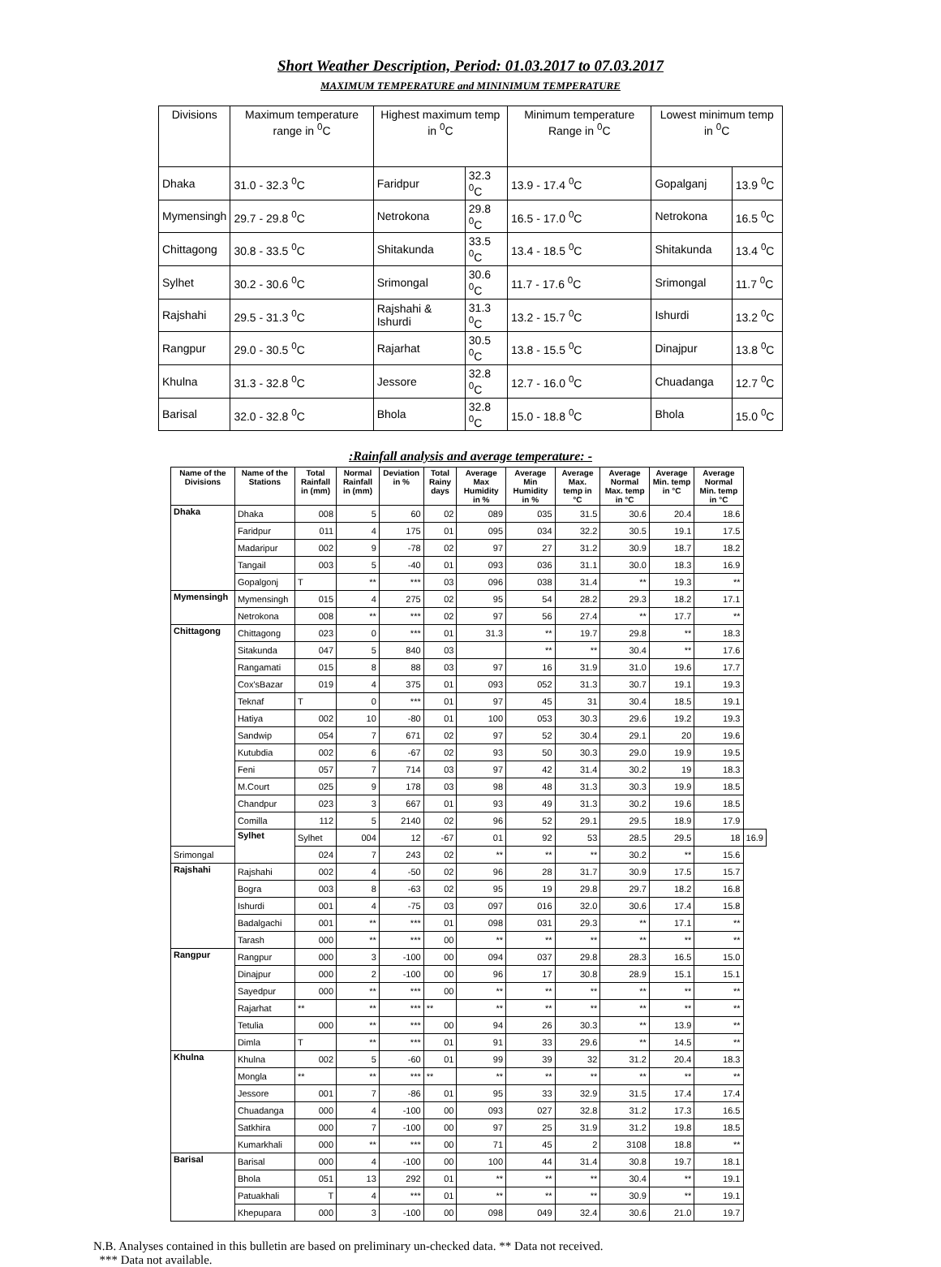Short Weather Description, Period: 01.03.2017 to 07.03.2017
MAXIMUM TEMPERATURE and MININIMUM TEMPERATURE
| Divisions | Maximum temperature range in <sup>0</sup>C | Highest maximum temp in <sup>0</sup>C | | Minimum temperature Range in <sup>0</sup>C | Lowest minimum temp in <sup>0</sup>C | |
| --- | --- | --- | --- | --- | --- | --- |
| Dhaka | 31.0 - 32.3 <sup>0</sup>C | Faridpur | 32.3 <sup>0</sup>C | 13.9 - 17.4 <sup>0</sup>C | Gopalganj | 13.9 <sup>0</sup>C |
| Mymensingh | 29.7 - 29.8 <sup>0</sup>C | Netrokona | 29.8 <sup>0</sup>C | 16.5 - 17.0 <sup>0</sup>C | Netrokona | 16.5 <sup>0</sup>C |
| Chittagong | 30.8 - 33.5 <sup>0</sup>C | Shitakunda | 33.5 <sup>0</sup>C | 13.4 - 18.5 <sup>0</sup>C | Shitakunda | 13.4 <sup>0</sup>C |
| Sylhet | 30.2 - 30.6 <sup>0</sup>C | Srimongal | 30.6 <sup>0</sup>C | 11.7 - 17.6 <sup>0</sup>C | Srimongal | 11.7 <sup>0</sup>C |
| Rajshahi | 29.5 - 31.3 <sup>0</sup>C | Rajshahi & Ishurdi | 31.3 <sup>0</sup>C | 13.2 - 15.7 <sup>0</sup>C | Ishurdi | 13.2 <sup>0</sup>C |
| Rangpur | 29.0 - 30.5 <sup>0</sup>C | Rajarhat | 30.5 <sup>0</sup>C | 13.8 - 15.5 <sup>0</sup>C | Dinajpur | 13.8 <sup>0</sup>C |
| Khulna | 31.3 - 32.8 <sup>0</sup>C | Jessore | 32.8 <sup>0</sup>C | 12.7 - 16.0 <sup>0</sup>C | Chuadanga | 12.7 <sup>0</sup>C |
| Barisal | 32.0 - 32.8 <sup>0</sup>C | Bhola | 32.8 <sup>0</sup>C | 15.0 - 18.8 <sup>0</sup>C | Bhola | 15.0 <sup>0</sup>C |
:Rainfall analysis and average temperature: -
| Name of the Divisions | Name of the Stations | Total Rainfall in (mm) | Normal Rainfall in (mm) | Deviation in % | Total Rainy days | Average Max Humidity in % | Average Min Humidity in % | Average Max. temp in °C | Average Normal Max. temp in °C | Average Min. temp in °C | Average Normal Min. temp in °C | |
| --- | --- | --- | --- | --- | --- | --- | --- | --- | --- | --- | --- | --- |
| Dhaka | Dhaka | 008 | 5 | 60 | 02 | 089 | 035 | 31.5 | 30.6 | 20.4 | 18.6 | |
| | Faridpur | 011 | 4 | 175 | 01 | 095 | 034 | 32.2 | 30.5 | 19.1 | 17.5 | |
| | Madaripur | 002 | 9 | -78 | 02 | 97 | 27 | 31.2 | 30.9 | 18.7 | 18.2 | |
| | Tangail | 003 | 5 | -40 | 01 | 093 | 036 | 31.1 | 30.0 | 18.3 | 16.9 | |
| | Gopalgonj | T | ** | *** | 03 | 096 | 038 | 31.4 | ** | 19.3 | ** | |
| Mymensingh | Mymensingh | 015 | 4 | 275 | 02 | 95 | 54 | 28.2 | 29.3 | 18.2 | 17.1 | |
| | Netrokona | 008 | ** | *** | 02 | 97 | 56 | 27.4 | ** | 17.7 | ** | |
| Chittagong | Chittagong | 023 | 0 | *** | 01 | 31.3 | ** | 19.7 | 29.8 | ** | 18.3 | |
| | Sitakunda | 047 | 5 | 840 | 03 | | ** | ** | 30.4 | ** | 17.6 | |
| | Rangamati | 015 | 8 | 88 | 03 | 97 | 16 | 31.9 | 31.0 | 19.6 | 17.7 | |
| | Cox'sBazar | 019 | 4 | 375 | 01 | 093 | 052 | 31.3 | 30.7 | 19.1 | 19.3 | |
| | Teknaf | T | 0 | *** | 01 | 97 | 45 | 31 | 30.4 | 18.5 | 19.1 | |
| | Hatiya | 002 | 10 | -80 | 01 | 100 | 053 | 30.3 | 29.6 | 19.2 | 19.3 | |
| | Sandwip | 054 | 7 | 671 | 02 | 97 | 52 | 30.4 | 29.1 | 20 | 19.6 | |
| | Kutubdia | 002 | 6 | -67 | 02 | 93 | 50 | 30.3 | 29.0 | 19.9 | 19.5 | |
| | Feni | 057 | 7 | 714 | 03 | 97 | 42 | 31.4 | 30.2 | 19 | 18.3 | |
| | M.Court | 025 | 9 | 178 | 03 | 98 | 48 | 31.3 | 30.3 | 19.9 | 18.5 | |
| | Chandpur | 023 | 3 | 667 | 01 | 93 | 49 | 31.3 | 30.2 | 19.6 | 18.5 | |
| | Comilla | 112 | 5 | 2140 | 02 | 96 | 52 | 29.1 | 29.5 | 18.9 | 17.9 | |
| | Sylhet | Sylhet | 004 | 12 | -67 | 01 | 92 | 53 | 28.5 | 29.5 | 18 | 16.9 |
| Srimongal | | 024 | 7 | 243 | 02 | ** | ** | ** | 30.2 | ** | 15.6 | |
| Rajshahi | Rajshahi | 002 | 4 | -50 | 02 | 96 | 28 | 31.7 | 30.9 | 17.5 | 15.7 | |
| | Bogra | 003 | 8 | -63 | 02 | 95 | 19 | 29.8 | 29.7 | 18.2 | 16.8 | |
| | Ishurdi | 001 | 4 | -75 | 03 | 097 | 016 | 32.0 | 30.6 | 17.4 | 15.8 | |
| | Badalgachi | 001 | ** | *** | 01 | 098 | 031 | 29.3 | ** | 17.1 | ** | |
| | Tarash | 000 | ** | *** | 00 | ** | ** | ** | ** | ** | ** | |
| Rangpur | Rangpur | 000 | 3 | -100 | 00 | 094 | 037 | 29.8 | 28.3 | 16.5 | 15.0 | |
| | Dinajpur | 000 | 2 | -100 | 00 | 96 | 17 | 30.8 | 28.9 | 15.1 | 15.1 | |
| | Sayedpur | 000 | ** | *** | 00 | ** | ** | ** | ** | ** | ** | |
| | Rajarhat | ** | ** | *** | ** | ** | ** | ** | ** | ** | ** | |
| | Tetulia | 000 | ** | *** | 00 | 94 | 26 | 30.3 | ** | 13.9 | ** | |
| | Dimla | T | ** | *** | 01 | 91 | 33 | 29.6 | ** | 14.5 | ** | |
| Khulna | Khulna | 002 | 5 | -60 | 01 | 99 | 39 | 32 | 31.2 | 20.4 | 18.3 | |
| | Mongla | ** | ** | *** | ** | ** | ** | ** | ** | ** | ** | |
| | Jessore | 001 | 7 | -86 | 01 | 95 | 33 | 32.9 | 31.5 | 17.4 | 17.4 | |
| | Chuadanga | 000 | 4 | -100 | 00 | 093 | 027 | 32.8 | 31.2 | 17.3 | 16.5 | |
| | Satkhira | 000 | 7 | -100 | 00 | 97 | 25 | 31.9 | 31.2 | 19.8 | 18.5 | |
| | Kumarkhali | 000 | ** | *** | 00 | 71 | 45 | 2 | 3108 | 18.8 | ** | |
| Barisal | Barisal | 000 | 4 | -100 | 00 | 100 | 44 | 31.4 | 30.8 | 19.7 | 18.1 | |
| | Bhola | 051 | 13 | 292 | 01 | ** | ** | ** | 30.4 | ** | 19.1 | |
| | Patuakhali | T | 4 | *** | 01 | ** | ** | ** | 30.9 | ** | 19.1 | |
| | Khepupara | 000 | 3 | -100 | 00 | 098 | 049 | 32.4 | 30.6 | 21.0 | 19.7 | |
N.B. Analyses contained in this bulletin are based on preliminary un-checked data. ** Data not received.
*** Data not available.